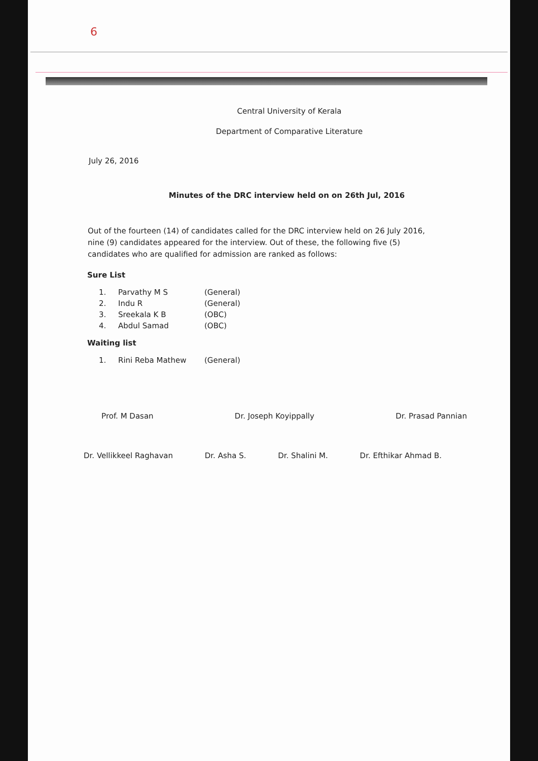6
Central University of Kerala
Department of Comparative Literature
July 26, 2016
Minutes of the DRC interview held on on 26th Jul, 2016
Out of the fourteen (14) of candidates called for the DRC interview held on 26 July 2016, nine (9) candidates appeared for the interview. Out of these, the following five (5) candidates who are qualified for admission are ranked as follows:
Sure List
| 1. | Parvathy M S | (General) |
| 2. | Indu R | (General) |
| 3. | Sreekala K B | (OBC) |
| 4. | Abdul Samad | (OBC) |
Waiting list
| 1. | Rini Reba Mathew | (General) |
Prof. M Dasan Dr. Joseph Koyippally Dr. Prasad Pannian
Dr. Vellikkeel Raghavan Dr. Asha S. Dr. Shalini M. Dr. Efthikar Ahmad B.